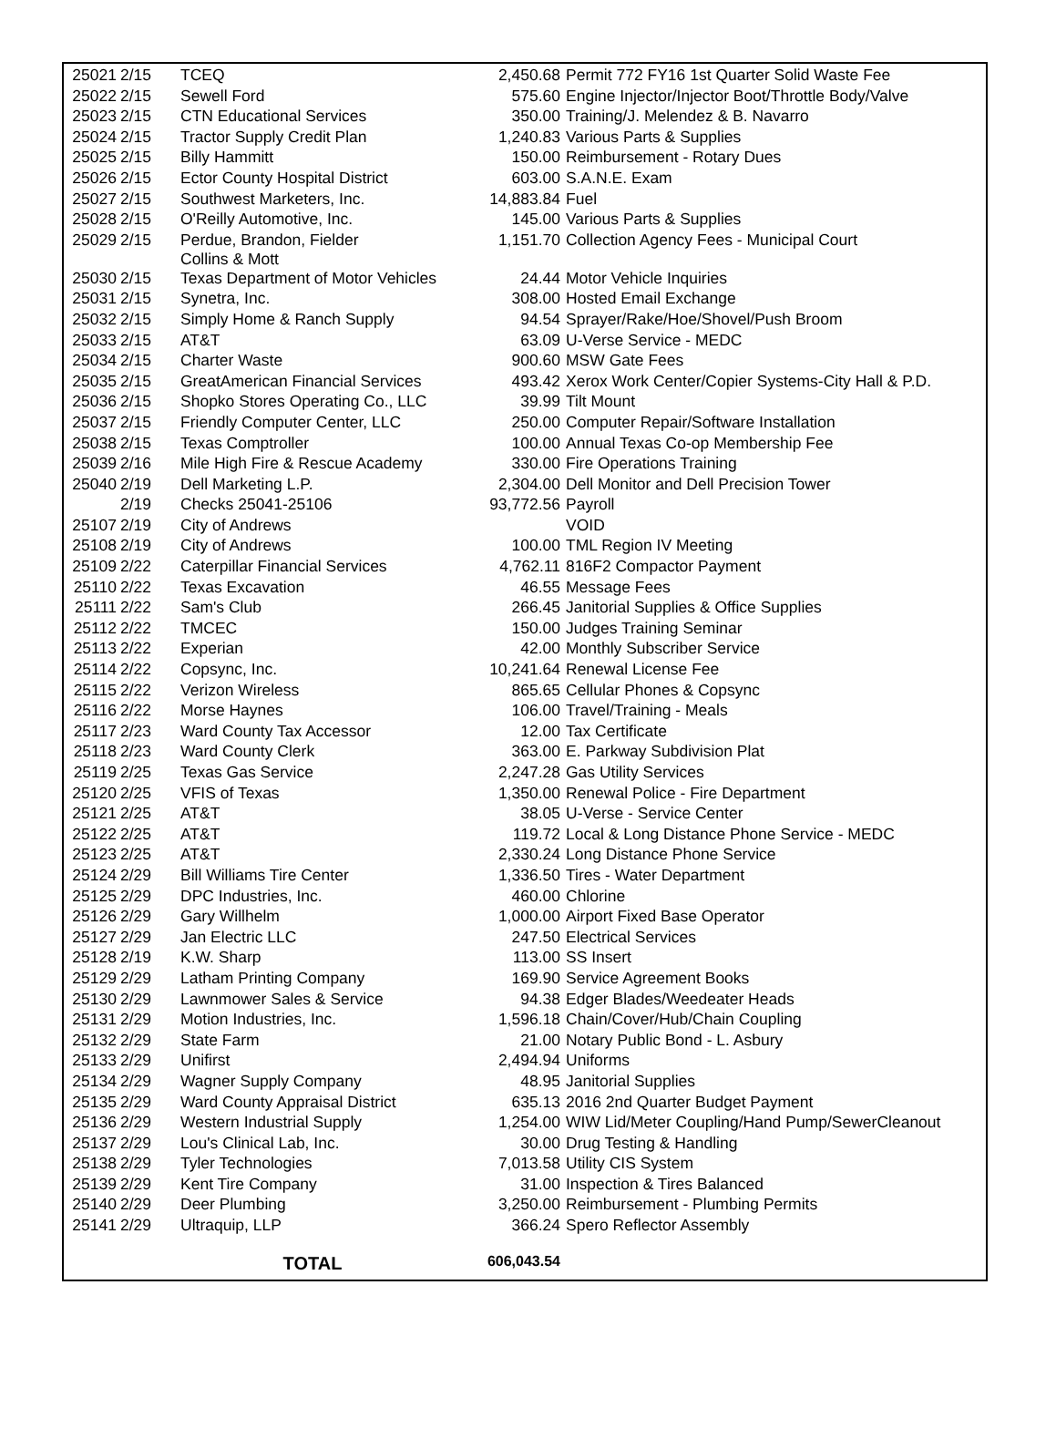| 25021 | 2/15 | TCEQ | 2,450.68 | Permit 772 FY16 1st Quarter Solid Waste Fee |
| 25022 | 2/15 | Sewell Ford | 575.60 | Engine Injector/Injector Boot/Throttle Body/Valve |
| 25023 | 2/15 | CTN Educational Services | 350.00 | Training/J. Melendez & B. Navarro |
| 25024 | 2/15 | Tractor Supply Credit Plan | 1,240.83 | Various Parts & Supplies |
| 25025 | 2/15 | Billy Hammitt | 150.00 | Reimbursement - Rotary Dues |
| 25026 | 2/15 | Ector County Hospital District | 603.00 | S.A.N.E. Exam |
| 25027 | 2/15 | Southwest Marketers, Inc. | 14,883.84 | Fuel |
| 25028 | 2/15 | O'Reilly Automotive, Inc. | 145.00 | Various Parts & Supplies |
| 25029 | 2/15 | Perdue, Brandon, Fielder Collins & Mott | 1,151.70 | Collection Agency Fees - Municipal Court |
| 25030 | 2/15 | Texas Department of Motor Vehicles | 24.44 | Motor Vehicle Inquiries |
| 25031 | 2/15 | Synetra, Inc. | 308.00 | Hosted Email Exchange |
| 25032 | 2/15 | Simply Home & Ranch Supply | 94.54 | Sprayer/Rake/Hoe/Shovel/Push Broom |
| 25033 | 2/15 | AT&T | 63.09 | U-Verse Service - MEDC |
| 25034 | 2/15 | Charter Waste | 900.60 | MSW Gate Fees |
| 25035 | 2/15 | GreatAmerican Financial Services | 493.42 | Xerox Work Center/Copier Systems-City Hall & P.D. |
| 25036 | 2/15 | Shopko Stores Operating Co., LLC | 39.99 | Tilt Mount |
| 25037 | 2/15 | Friendly Computer Center, LLC | 250.00 | Computer Repair/Software Installation |
| 25038 | 2/15 | Texas Comptroller | 100.00 | Annual Texas Co-op Membership Fee |
| 25039 | 2/16 | Mile High Fire & Rescue Academy | 330.00 | Fire Operations Training |
| 25040 | 2/19 | Dell Marketing L.P. | 2,304.00 | Dell Monitor and Dell Precision Tower |
| | 2/19 | Checks 25041-25106 | 93,772.56 | Payroll |
| 25107 | 2/19 | City of Andrews | | VOID |
| 25108 | 2/19 | City of Andrews | 100.00 | TML Region IV Meeting |
| 25109 | 2/22 | Caterpillar Financial Services | 4,762.11 | 816F2 Compactor Payment |
| 25110 | 2/22 | Texas Excavation | 46.55 | Message Fees |
| 25111 | 2/22 | Sam's Club | 266.45 | Janitorial Supplies & Office Supplies |
| 25112 | 2/22 | TMCEC | 150.00 | Judges Training Seminar |
| 25113 | 2/22 | Experian | 42.00 | Monthly Subscriber Service |
| 25114 | 2/22 | Copsync, Inc. | 10,241.64 | Renewal License Fee |
| 25115 | 2/22 | Verizon Wireless | 865.65 | Cellular Phones & Copsync |
| 25116 | 2/22 | Morse Haynes | 106.00 | Travel/Training - Meals |
| 25117 | 2/23 | Ward County Tax Accessor | 12.00 | Tax Certificate |
| 25118 | 2/23 | Ward County Clerk | 363.00 | E. Parkway Subdivision Plat |
| 25119 | 2/25 | Texas Gas Service | 2,247.28 | Gas Utility Services |
| 25120 | 2/25 | VFIS of Texas | 1,350.00 | Renewal Police - Fire Department |
| 25121 | 2/25 | AT&T | 38.05 | U-Verse - Service Center |
| 25122 | 2/25 | AT&T | 119.72 | Local & Long Distance Phone Service - MEDC |
| 25123 | 2/25 | AT&T | 2,330.24 | Long Distance Phone Service |
| 25124 | 2/29 | Bill Williams Tire Center | 1,336.50 | Tires - Water Department |
| 25125 | 2/29 | DPC Industries, Inc. | 460.00 | Chlorine |
| 25126 | 2/29 | Gary Willhelm | 1,000.00 | Airport Fixed Base Operator |
| 25127 | 2/29 | Jan Electric LLC | 247.50 | Electrical Services |
| 25128 | 2/19 | K.W. Sharp | 113.00 | SS Insert |
| 25129 | 2/29 | Latham Printing Company | 169.90 | Service Agreement Books |
| 25130 | 2/29 | Lawnmower Sales & Service | 94.38 | Edger Blades/Weedeater Heads |
| 25131 | 2/29 | Motion Industries, Inc. | 1,596.18 | Chain/Cover/Hub/Chain Coupling |
| 25132 | 2/29 | State Farm | 21.00 | Notary Public Bond - L. Asbury |
| 25133 | 2/29 | Unifirst | 2,494.94 | Uniforms |
| 25134 | 2/29 | Wagner Supply Company | 48.95 | Janitorial Supplies |
| 25135 | 2/29 | Ward County Appraisal District | 635.13 | 2016 2nd Quarter Budget Payment |
| 25136 | 2/29 | Western Industrial Supply | 1,254.00 | WIW Lid/Meter Coupling/Hand Pump/SewerCleanout |
| 25137 | 2/29 | Lou's Clinical Lab, Inc. | 30.00 | Drug Testing & Handling |
| 25138 | 2/29 | Tyler Technologies | 7,013.58 | Utility CIS System |
| 25139 | 2/29 | Kent Tire Company | 31.00 | Inspection & Tires Balanced |
| 25140 | 2/29 | Deer Plumbing | 3,250.00 | Reimbursement - Plumbing Permits |
| 25141 | 2/29 | Ultraquip, LLP | 366.24 | Spero Reflector Assembly |
| | | TOTAL | 606,043.54 | |